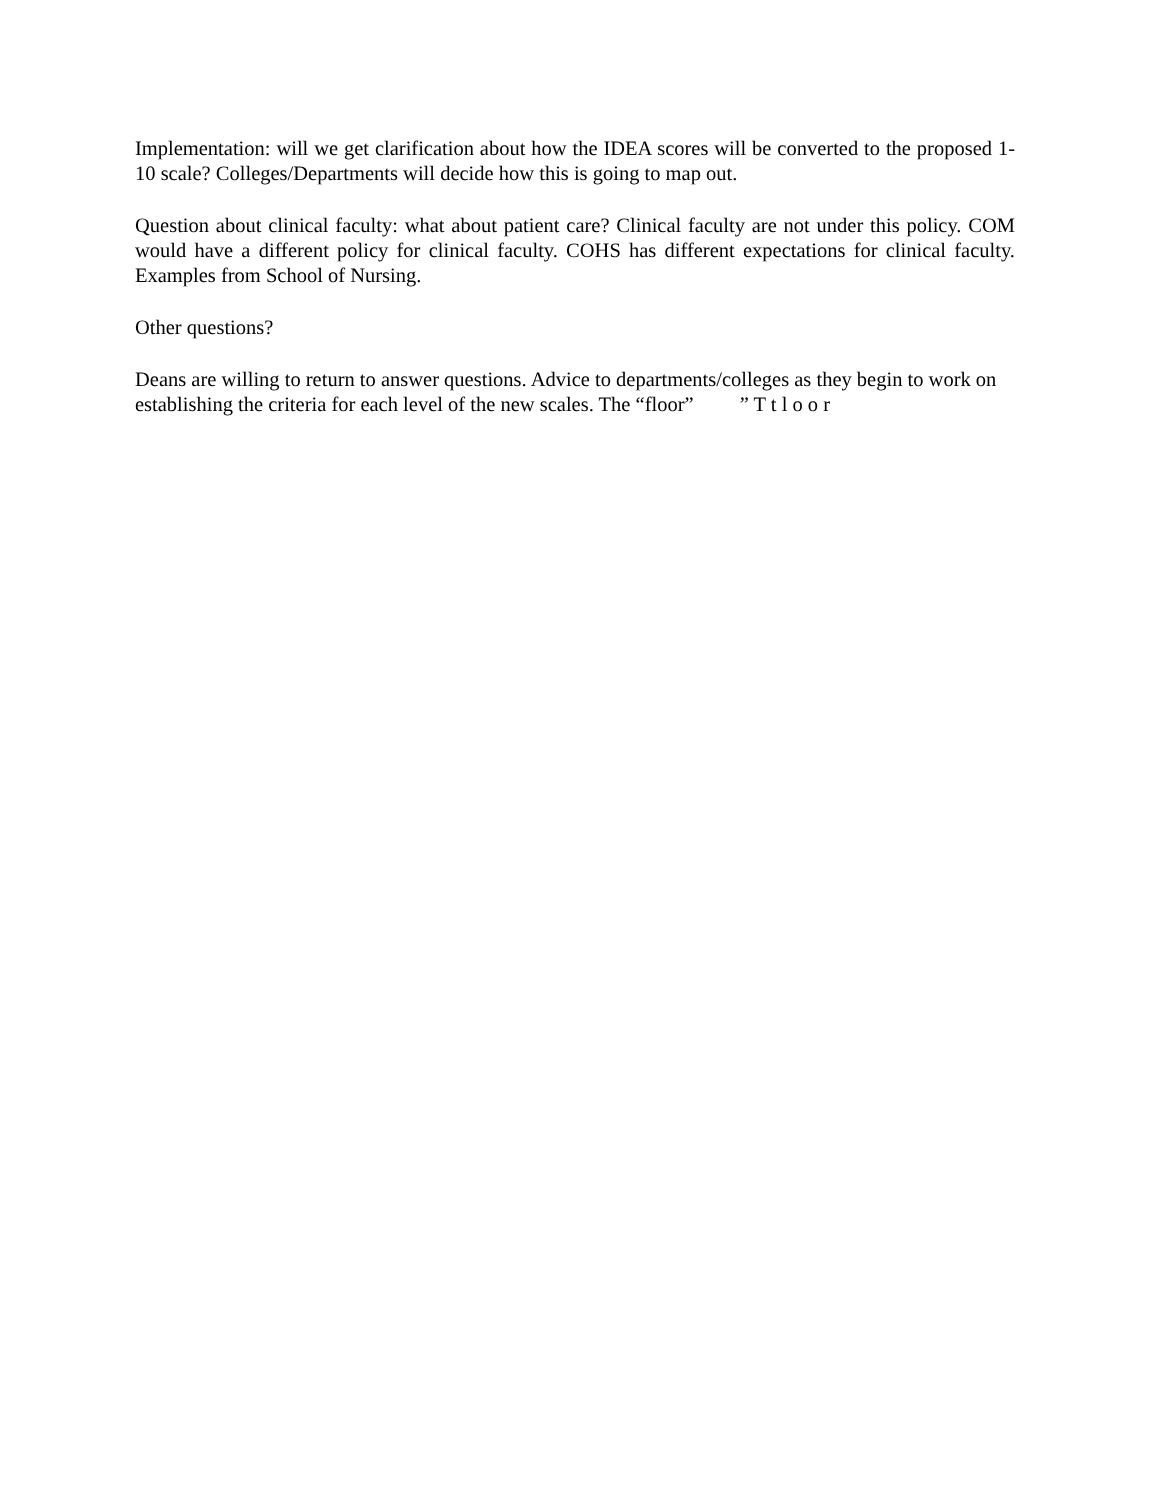Implementation: will we get clarification about how the IDEA scores will be converted to the proposed 1-10 scale? Colleges/Departments will decide how this is going to map out.
Question about clinical faculty: what about patient care? Clinical faculty are not under this policy. COM would have a different policy for clinical faculty. COHS has different expectations for clinical faculty. Examples from School of Nursing.
Other questions?
Deans are willing to return to answer questions. Advice to departments/colleges as they begin to work on establishing the criteria for each level of the new scales. The “floor” ” T t l o o r